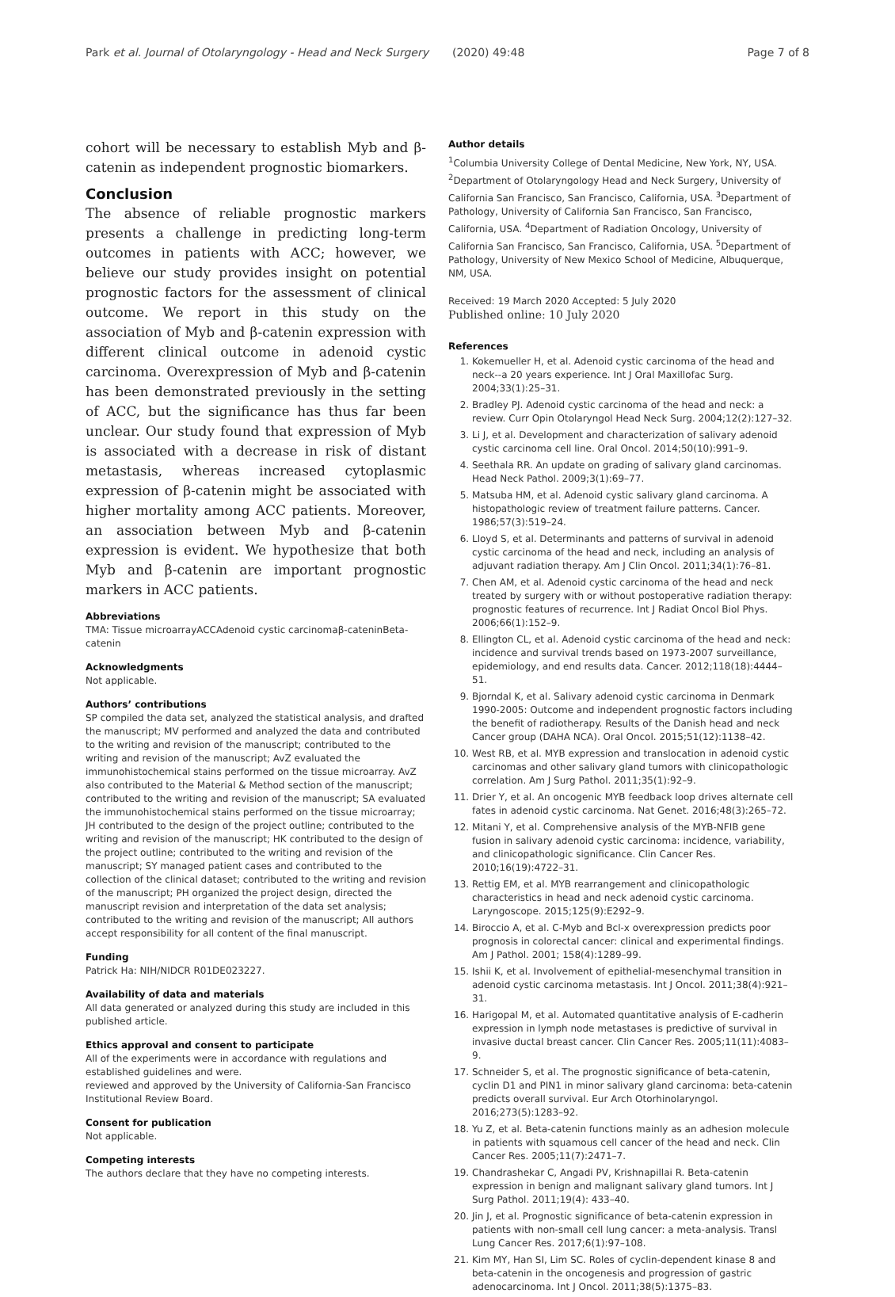Park et al. Journal of Otolaryngology - Head and Neck Surgery (2020) 49:48
Page 7 of 8
cohort will be necessary to establish Myb and β-catenin as independent prognostic biomarkers.
Conclusion
The absence of reliable prognostic markers presents a challenge in predicting long-term outcomes in patients with ACC; however, we believe our study provides insight on potential prognostic factors for the assessment of clinical outcome. We report in this study on the association of Myb and β-catenin expression with different clinical outcome in adenoid cystic carcinoma. Overexpression of Myb and β-catenin has been demonstrated previously in the setting of ACC, but the significance has thus far been unclear. Our study found that expression of Myb is associated with a decrease in risk of distant metastasis, whereas increased cytoplasmic expression of β-catenin might be associated with higher mortality among ACC patients. Moreover, an association between Myb and β-catenin expression is evident. We hypothesize that both Myb and β-catenin are important prognostic markers in ACC patients.
Abbreviations
TMA: Tissue microarrayACCAdenoid cystic carcinomaβ-cateninBeta-catenin
Acknowledgments
Not applicable.
Authors’ contributions
SP compiled the data set, analyzed the statistical analysis, and drafted the manuscript; MV performed and analyzed the data and contributed to the writing and revision of the manuscript; contributed to the writing and revision of the manuscript; AvZ evaluated the immunohistochemical stains performed on the tissue microarray. AvZ also contributed to the Material & Method section of the manuscript; contributed to the writing and revision of the manuscript; SA evaluated the immunohistochemical stains performed on the tissue microarray; JH contributed to the design of the project outline; contributed to the writing and revision of the manuscript; HK contributed to the design of the project outline; contributed to the writing and revision of the manuscript; SY managed patient cases and contributed to the collection of the clinical dataset; contributed to the writing and revision of the manuscript; PH organized the project design, directed the manuscript revision and interpretation of the data set analysis; contributed to the writing and revision of the manuscript; All authors accept responsibility for all content of the final manuscript.
Funding
Patrick Ha: NIH/NIDCR R01DE023227.
Availability of data and materials
All data generated or analyzed during this study are included in this published article.
Ethics approval and consent to participate
All of the experiments were in accordance with regulations and established guidelines and were.
reviewed and approved by the University of California-San Francisco Institutional Review Board.
Consent for publication
Not applicable.
Competing interests
The authors declare that they have no competing interests.
Author details
<sup>1</sup> Columbia University College of Dental Medicine, New York, NY, USA. <sup>2</sup>Department of Otolaryngology Head and Neck Surgery, University of California San Francisco, San Francisco, California, USA. <sup>3</sup>Department of Pathology, University of California San Francisco, San Francisco, California, USA. <sup>4</sup>Department of Radiation Oncology, University of California San Francisco, San Francisco, California, USA. <sup>5</sup>Department of Pathology, University of New Mexico School of Medicine, Albuquerque, NM, USA.
Received: 19 March 2020 Accepted: 5 July 2020
Published online: 10 July 2020
References
1. Kokemueller H, et al. Adenoid cystic carcinoma of the head and neck--a 20 years experience. Int J Oral Maxillofac Surg. 2004;33(1):25–31.
2. Bradley PJ. Adenoid cystic carcinoma of the head and neck: a review. Curr Opin Otolaryngol Head Neck Surg. 2004;12(2):127–32.
3. Li J, et al. Development and characterization of salivary adenoid cystic carcinoma cell line. Oral Oncol. 2014;50(10):991–9.
4. Seethala RR. An update on grading of salivary gland carcinomas. Head Neck Pathol. 2009;3(1):69–77.
5. Matsuba HM, et al. Adenoid cystic salivary gland carcinoma. A histopathologic review of treatment failure patterns. Cancer. 1986;57(3):519–24.
6. Lloyd S, et al. Determinants and patterns of survival in adenoid cystic carcinoma of the head and neck, including an analysis of adjuvant radiation therapy. Am J Clin Oncol. 2011;34(1):76–81.
7. Chen AM, et al. Adenoid cystic carcinoma of the head and neck treated by surgery with or without postoperative radiation therapy: prognostic features of recurrence. Int J Radiat Oncol Biol Phys. 2006;66(1):152–9.
8. Ellington CL, et al. Adenoid cystic carcinoma of the head and neck: incidence and survival trends based on 1973-2007 surveillance, epidemiology, and end results data. Cancer. 2012;118(18):4444–51.
9. Bjorndal K, et al. Salivary adenoid cystic carcinoma in Denmark 1990-2005: Outcome and independent prognostic factors including the benefit of radiotherapy. Results of the Danish head and neck Cancer group (DAHA NCA). Oral Oncol. 2015;51(12):1138–42.
10. West RB, et al. MYB expression and translocation in adenoid cystic carcinomas and other salivary gland tumors with clinicopathologic correlation. Am J Surg Pathol. 2011;35(1):92–9.
11. Drier Y, et al. An oncogenic MYB feedback loop drives alternate cell fates in adenoid cystic carcinoma. Nat Genet. 2016;48(3):265–72.
12. Mitani Y, et al. Comprehensive analysis of the MYB-NFIB gene fusion in salivary adenoid cystic carcinoma: incidence, variability, and clinicopathologic significance. Clin Cancer Res. 2010;16(19):4722–31.
13. Rettig EM, et al. MYB rearrangement and clinicopathologic characteristics in head and neck adenoid cystic carcinoma. Laryngoscope. 2015;125(9):E292–9.
14. Biroccio A, et al. C-Myb and Bcl-x overexpression predicts poor prognosis in colorectal cancer: clinical and experimental findings. Am J Pathol. 2001; 158(4):1289–99.
15. Ishii K, et al. Involvement of epithelial-mesenchymal transition in adenoid cystic carcinoma metastasis. Int J Oncol. 2011;38(4):921–31.
16. Harigopal M, et al. Automated quantitative analysis of E-cadherin expression in lymph node metastases is predictive of survival in invasive ductal breast cancer. Clin Cancer Res. 2005;11(11):4083–9.
17. Schneider S, et al. The prognostic significance of beta-catenin, cyclin D1 and PIN1 in minor salivary gland carcinoma: beta-catenin predicts overall survival. Eur Arch Otorhinolaryngol. 2016;273(5):1283–92.
18. Yu Z, et al. Beta-catenin functions mainly as an adhesion molecule in patients with squamous cell cancer of the head and neck. Clin Cancer Res. 2005;11(7):2471–7.
19. Chandrashekar C, Angadi PV, Krishnapillai R. Beta-catenin expression in benign and malignant salivary gland tumors. Int J Surg Pathol. 2011;19(4): 433–40.
20. Jin J, et al. Prognostic significance of beta-catenin expression in patients with non-small cell lung cancer: a meta-analysis. Transl Lung Cancer Res. 2017;6(1):97–108.
21. Kim MY, Han SI, Lim SC. Roles of cyclin-dependent kinase 8 and beta-catenin in the oncogenesis and progression of gastric adenocarcinoma. Int J Oncol. 2011;38(5):1375–83.